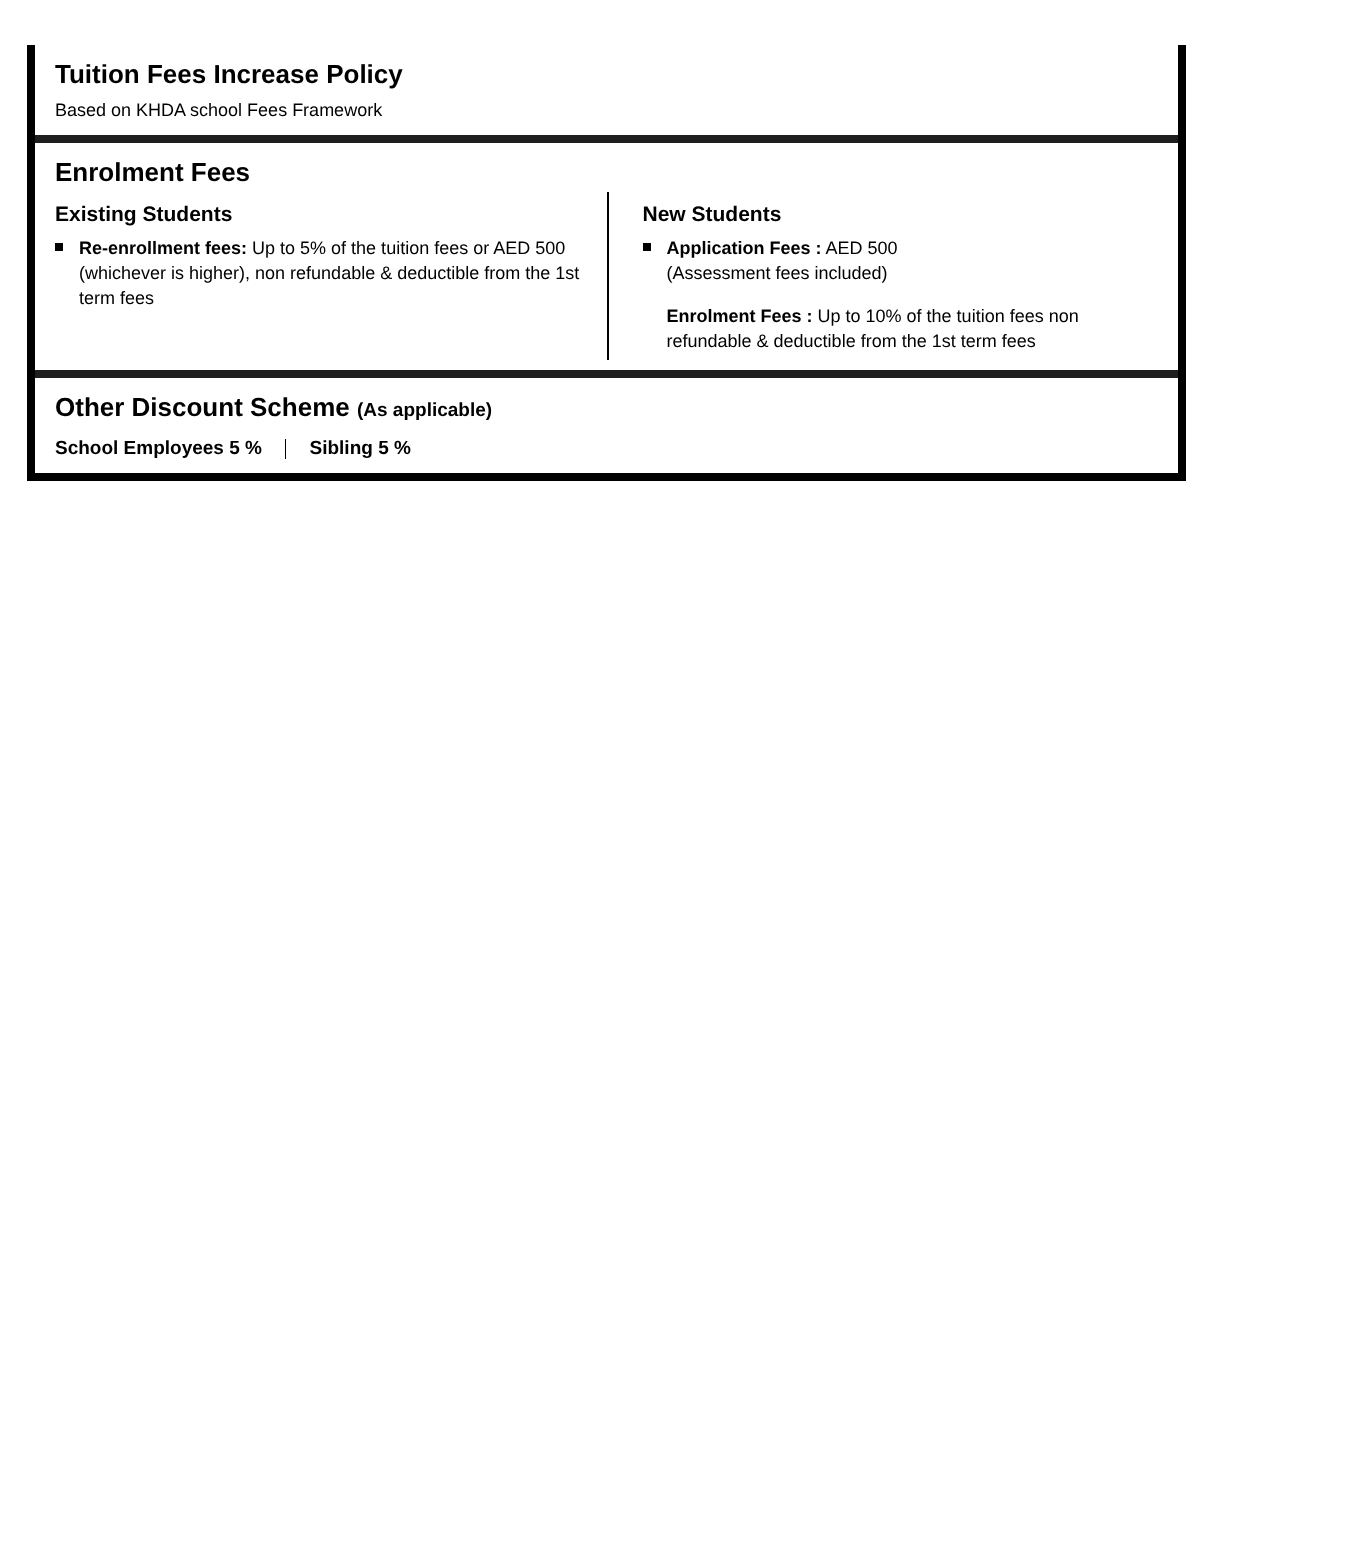Tuition Fees Increase Policy
Based on KHDA school Fees Framework
Enrolment Fees
Existing Students
Re-enrollment fees: Up to 5% of the tuition fees or AED 500 (whichever is higher), non refundable & deductible from the 1st term fees
New Students
Application Fees : AED 500
(Assessment fees included)
Enrolment Fees : Up to 10% of the tuition fees non refundable & deductible from the 1st term fees
Other Discount Scheme (As applicable)
School Employees 5 % Sibling 5 %